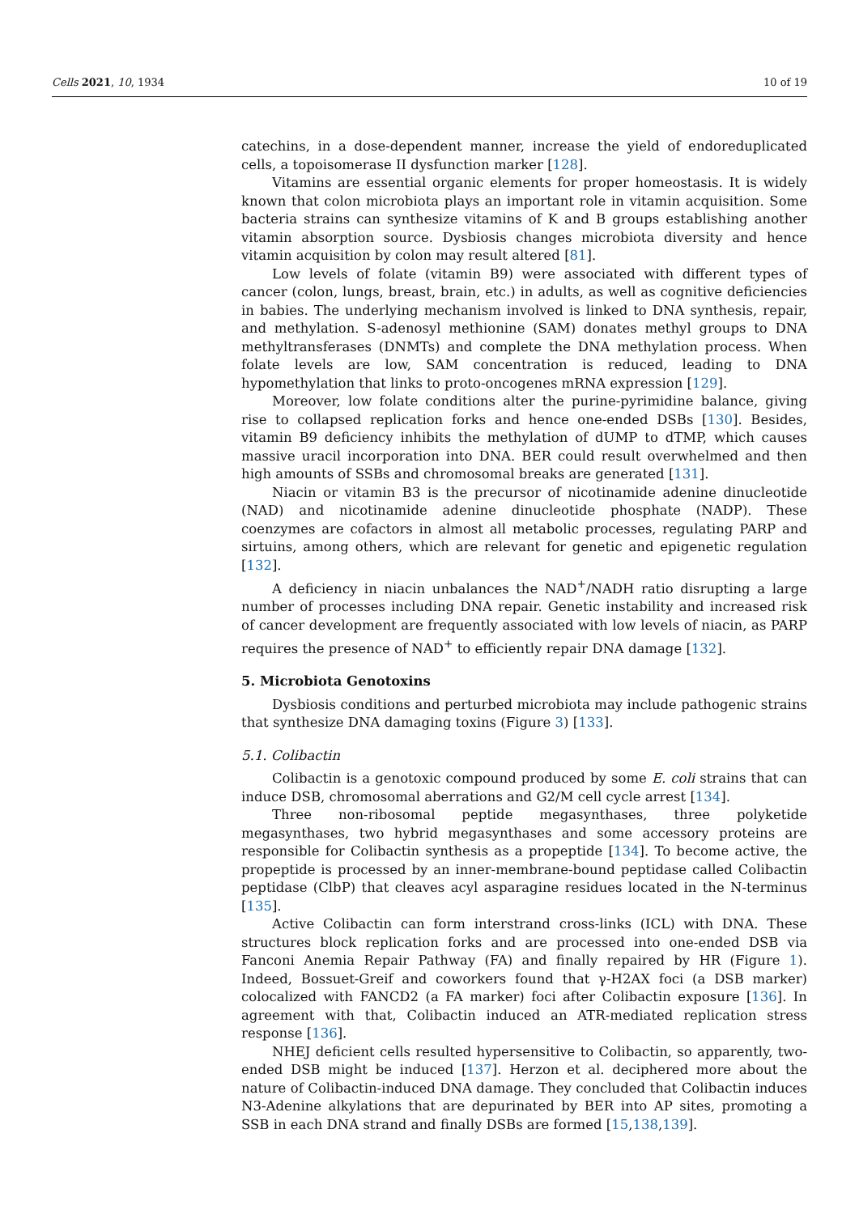Cells 2021, 10, 1934 10 of 19
catechins, in a dose-dependent manner, increase the yield of endoreduplicated cells, a topoisomerase II dysfunction marker [128].
Vitamins are essential organic elements for proper homeostasis. It is widely known that colon microbiota plays an important role in vitamin acquisition. Some bacteria strains can synthesize vitamins of K and B groups establishing another vitamin absorption source. Dysbiosis changes microbiota diversity and hence vitamin acquisition by colon may result altered [81].
Low levels of folate (vitamin B9) were associated with different types of cancer (colon, lungs, breast, brain, etc.) in adults, as well as cognitive deficiencies in babies. The underlying mechanism involved is linked to DNA synthesis, repair, and methylation. S-adenosyl methionine (SAM) donates methyl groups to DNA methyltransferases (DNMTs) and complete the DNA methylation process. When folate levels are low, SAM concentration is reduced, leading to DNA hypomethylation that links to proto-oncogenes mRNA expression [129].
Moreover, low folate conditions alter the purine-pyrimidine balance, giving rise to collapsed replication forks and hence one-ended DSBs [130]. Besides, vitamin B9 deficiency inhibits the methylation of dUMP to dTMP, which causes massive uracil incorporation into DNA. BER could result overwhelmed and then high amounts of SSBs and chromosomal breaks are generated [131].
Niacin or vitamin B3 is the precursor of nicotinamide adenine dinucleotide (NAD) and nicotinamide adenine dinucleotide phosphate (NADP). These coenzymes are cofactors in almost all metabolic processes, regulating PARP and sirtuins, among others, which are relevant for genetic and epigenetic regulation [132].
A deficiency in niacin unbalances the NAD<sup>+</sup>/NADH ratio disrupting a large number of processes including DNA repair. Genetic instability and increased risk of cancer development are frequently associated with low levels of niacin, as PARP requires the presence of NAD<sup>+</sup> to efficiently repair DNA damage [132].
5. Microbiota Genotoxins
Dysbiosis conditions and perturbed microbiota may include pathogenic strains that synthesize DNA damaging toxins (Figure 3) [133].
5.1. Colibactin
Colibactin is a genotoxic compound produced by some E. coli strains that can induce DSB, chromosomal aberrations and G2/M cell cycle arrest [134].
Three non-ribosomal peptide megasynthases, three polyketide megasynthases, two hybrid megasynthases and some accessory proteins are responsible for Colibactin synthesis as a propeptide [134]. To become active, the propeptide is processed by an inner-membrane-bound peptidase called Colibactin peptidase (ClbP) that cleaves acyl asparagine residues located in the N-terminus [135].
Active Colibactin can form interstrand cross-links (ICL) with DNA. These structures block replication forks and are processed into one-ended DSB via Fanconi Anemia Repair Pathway (FA) and finally repaired by HR (Figure 1). Indeed, Bossuet-Greif and coworkers found that γ-H2AX foci (a DSB marker) colocalized with FANCD2 (a FA marker) foci after Colibactin exposure [136]. In agreement with that, Colibactin induced an ATR-mediated replication stress response [136].
NHEJ deficient cells resulted hypersensitive to Colibactin, so apparently, two-ended DSB might be induced [137]. Herzon et al. deciphered more about the nature of Colibactin-induced DNA damage. They concluded that Colibactin induces N3-Adenine alkylations that are depurinated by BER into AP sites, promoting a SSB in each DNA strand and finally DSBs are formed [15,138,139].